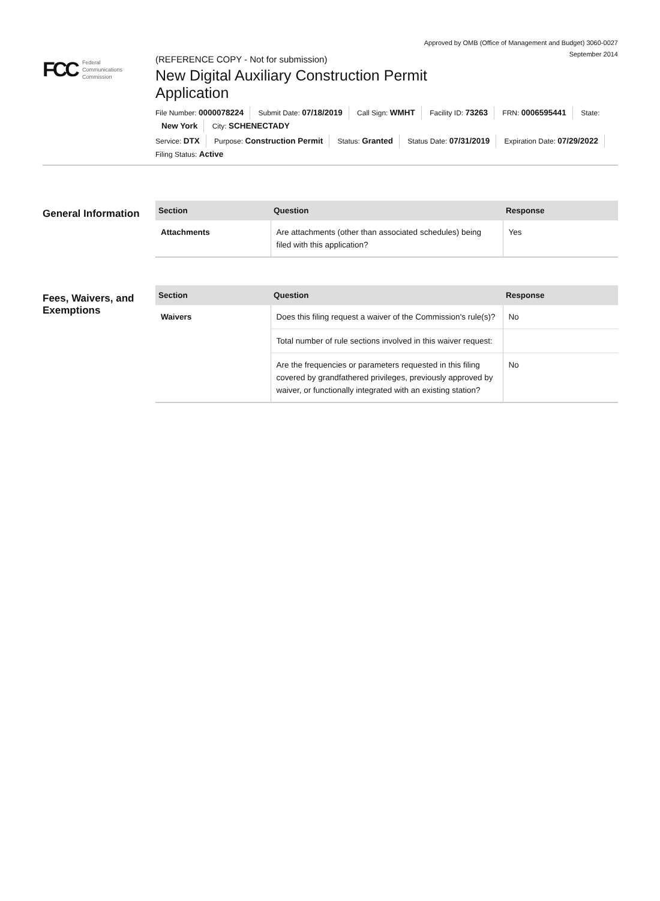Approved by OMB (Office of Management and Budget) 3060-0027
September 2014
FCC
Federal
Communications
Commission
(REFERENCE COPY - Not for submission)
New Digital Auxiliary Construction Permit
Application
File Number: 0000078224 Submit Date: 07/18/2019 Call Sign: WMHT Facility ID: 73263 FRN: 0006595441 State:
New York City: SCHENECTADY
Service: DTX Purpose: Construction Permit Status: Granted Status Date: 07/31/2019 Expiration Date: 07/29/2022
Filing Status: Active
General Information
| Section | Question | Response |
| --- | --- | --- |
| Attachments | Are attachments (other than associated schedules) being filed with this application? | Yes |
Fees, Waivers, and Exemptions
| Section | Question | Response |
| --- | --- | --- |
| Waivers | Does this filing request a waiver of the Commission's rule(s)? | No |
| | Total number of rule sections involved in this waiver request: | |
| | Are the frequencies or parameters requested in this filing covered by grandfathered privileges, previously approved by waiver, or functionally integrated with an existing station? | No |